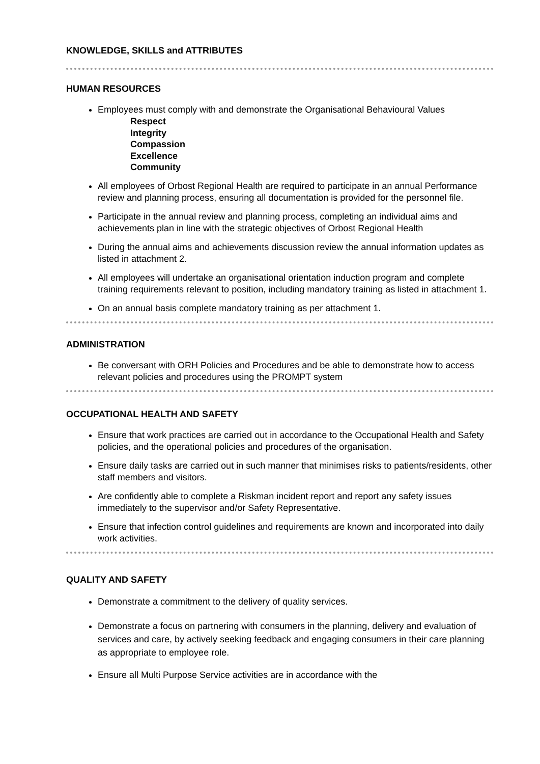KNOWLEDGE, SKILLS and ATTRIBUTES
HUMAN RESOURCES
Employees must comply with and demonstrate the Organisational Behavioural Values
Respect
Integrity
Compassion
Excellence
Community
All employees of Orbost Regional Health are required to participate in an annual Performance review and planning process, ensuring all documentation is provided for the personnel file.
Participate in the annual review and planning process, completing an individual aims and achievements plan in line with the strategic objectives of Orbost Regional Health
During the annual aims and achievements discussion review the annual information updates as listed in attachment 2.
All employees will undertake an organisational orientation induction program and complete training requirements relevant to position, including mandatory training as listed in attachment 1.
On an annual basis complete mandatory training as per attachment 1.
ADMINISTRATION
Be conversant with ORH Policies and Procedures and be able to demonstrate how to access relevant policies and procedures using the PROMPT system
OCCUPATIONAL HEALTH AND SAFETY
Ensure that work practices are carried out in accordance to the Occupational Health and Safety policies, and the operational policies and procedures of the organisation.
Ensure daily tasks are carried out in such manner that minimises risks to patients/residents, other staff members and visitors.
Are confidently able to complete a Riskman incident report and report any safety issues immediately to the supervisor and/or Safety Representative.
Ensure that infection control guidelines and requirements are known and incorporated into daily work activities.
QUALITY AND SAFETY
Demonstrate a commitment to the delivery of quality services.
Demonstrate a focus on partnering with consumers in the planning, delivery and evaluation of services and care, by actively seeking feedback and engaging consumers in their care planning as appropriate to employee role.
Ensure all Multi Purpose Service activities are in accordance with the